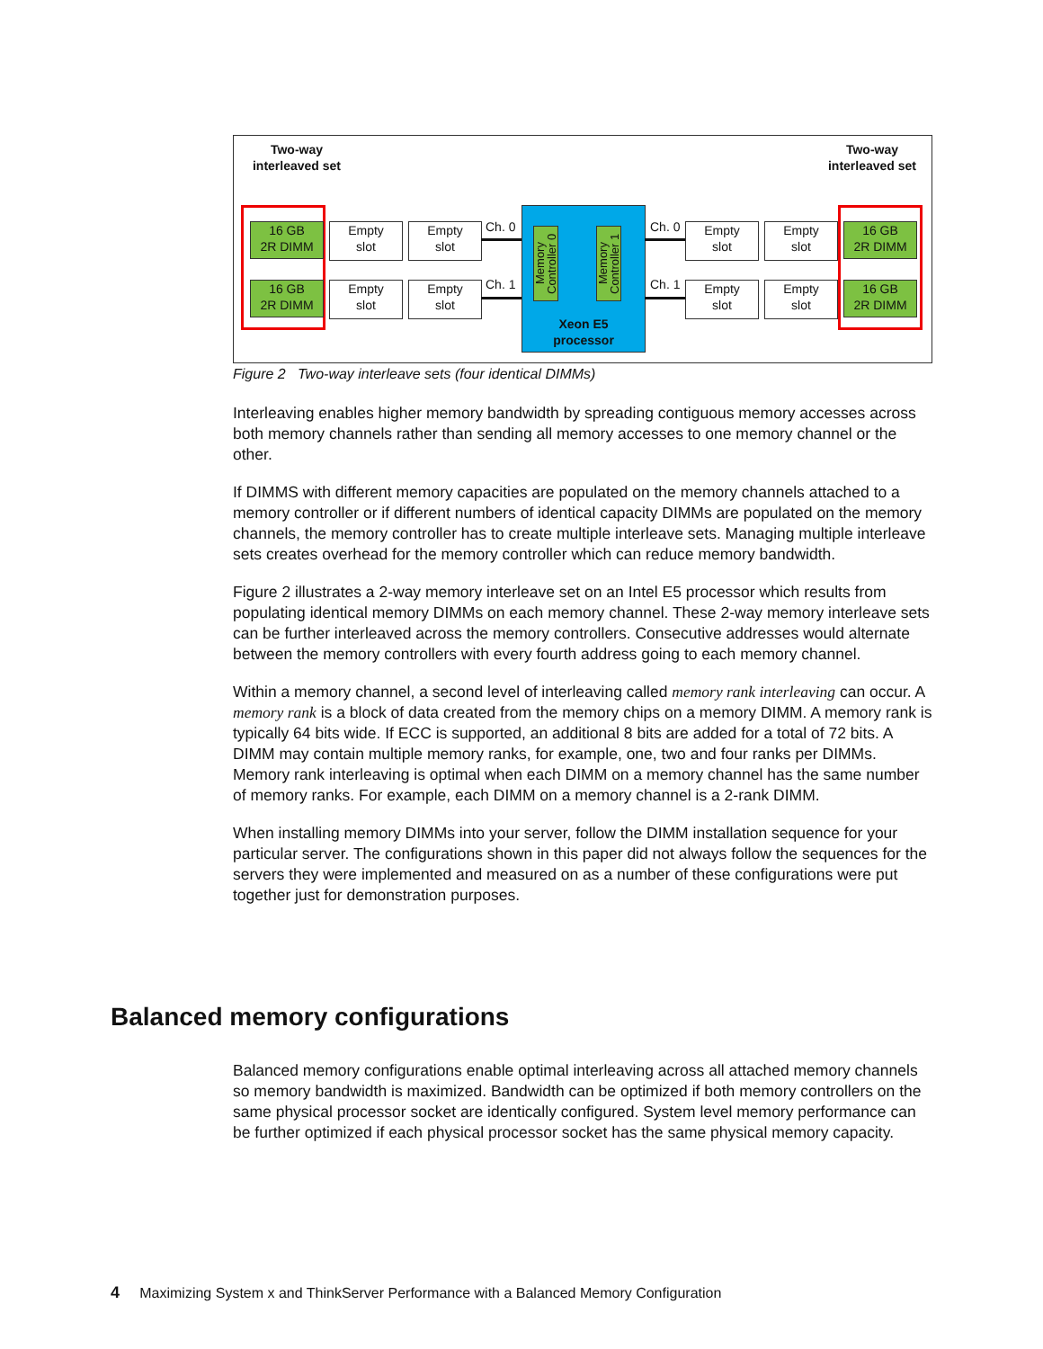Two-way
interleaved set
Two-way
interleaved set
16 GB
2R DIMM
16 GB
2R DIMM
Empty
slot
Empty
slot
Empty
slot
Empty
slot
Ch. 0
Ch. 1
Memory Controller 0
Memory Controller 1
Xeon E5
processor
Ch. 0
Ch. 1
Empty
slot
Empty
slot
Empty
slot
Empty
slot
16 GB
2R DIMM
16 GB
2R DIMM
Figure 2 Two-way interleave sets (four identical DIMMs)
Interleaving enables higher memory bandwidth by spreading contiguous memory accesses across both memory channels rather than sending all memory accesses to one memory channel or the other.
If DIMMS with different memory capacities are populated on the memory channels attached to a memory controller or if different numbers of identical capacity DIMMs are populated on the memory channels, the memory controller has to create multiple interleave sets. Managing multiple interleave sets creates overhead for the memory controller which can reduce memory bandwidth.
Figure 2 illustrates a 2-way memory interleave set on an Intel E5 processor which results from populating identical memory DIMMs on each memory channel. These 2-way memory interleave sets can be further interleaved across the memory controllers. Consecutive addresses would alternate between the memory controllers with every fourth address going to each memory channel.
Within a memory channel, a second level of interleaving called memory rank interleaving can occur. A memory rank is a block of data created from the memory chips on a memory DIMM. A memory rank is typically 64 bits wide. If ECC is supported, an additional 8 bits are added for a total of 72 bits. A DIMM may contain multiple memory ranks, for example, one, two and four ranks per DIMMs. Memory rank interleaving is optimal when each DIMM on a memory channel has the same number of memory ranks. For example, each DIMM on a memory channel is a 2-rank DIMM.
When installing memory DIMMs into your server, follow the DIMM installation sequence for your particular server. The configurations shown in this paper did not always follow the sequences for the servers they were implemented and measured on as a number of these configurations were put together just for demonstration purposes.
Balanced memory configurations
Balanced memory configurations enable optimal interleaving across all attached memory channels so memory bandwidth is maximized. Bandwidth can be optimized if both memory controllers on the same physical processor socket are identically configured. System level memory performance can be further optimized if each physical processor socket has the same physical memory capacity.
4 Maximizing System x and ThinkServer Performance with a Balanced Memory Configuration